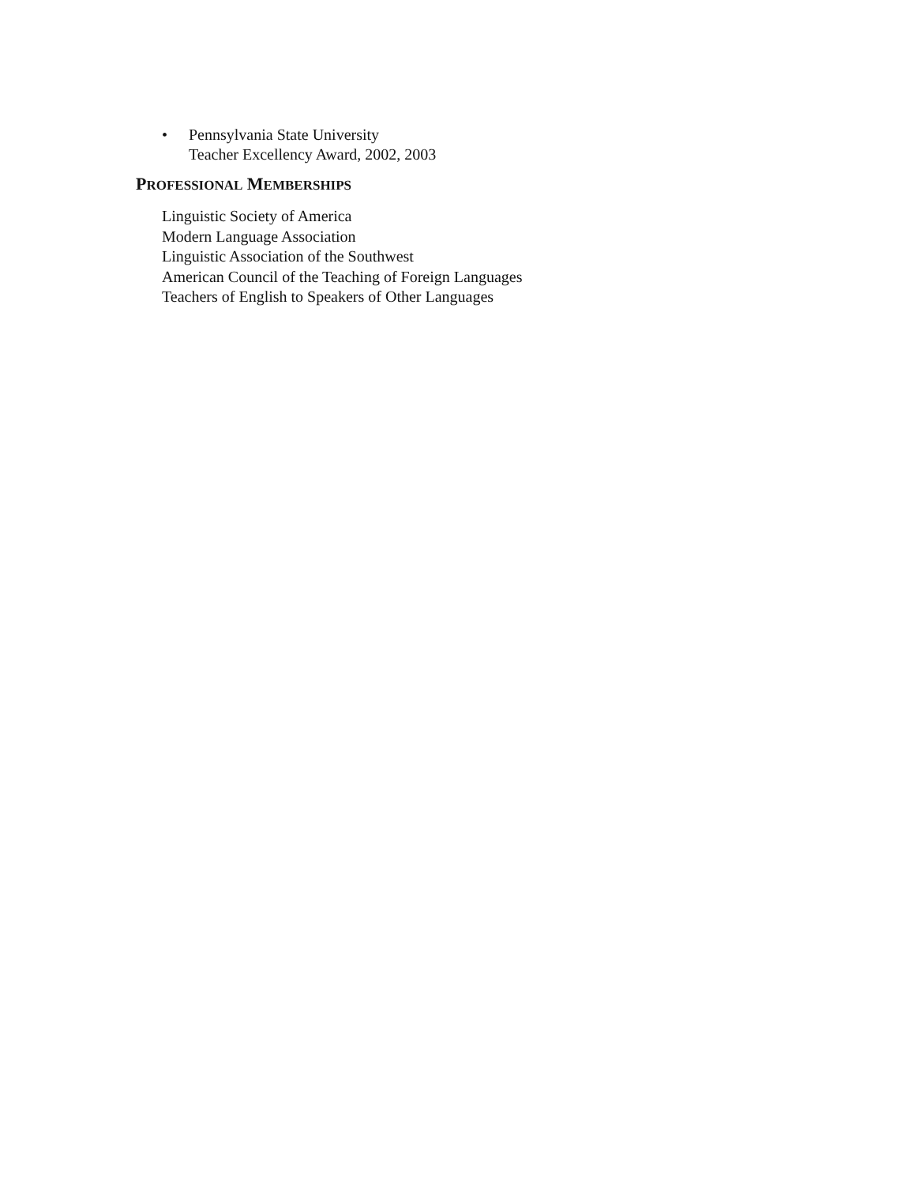• Pennsylvania State University
Teacher Excellency Award, 2002, 2003
PROFESSIONAL MEMBERSHIPS
Linguistic Society of America
Modern Language Association
Linguistic Association of the Southwest
American Council of the Teaching of Foreign Languages
Teachers of English to Speakers of Other Languages